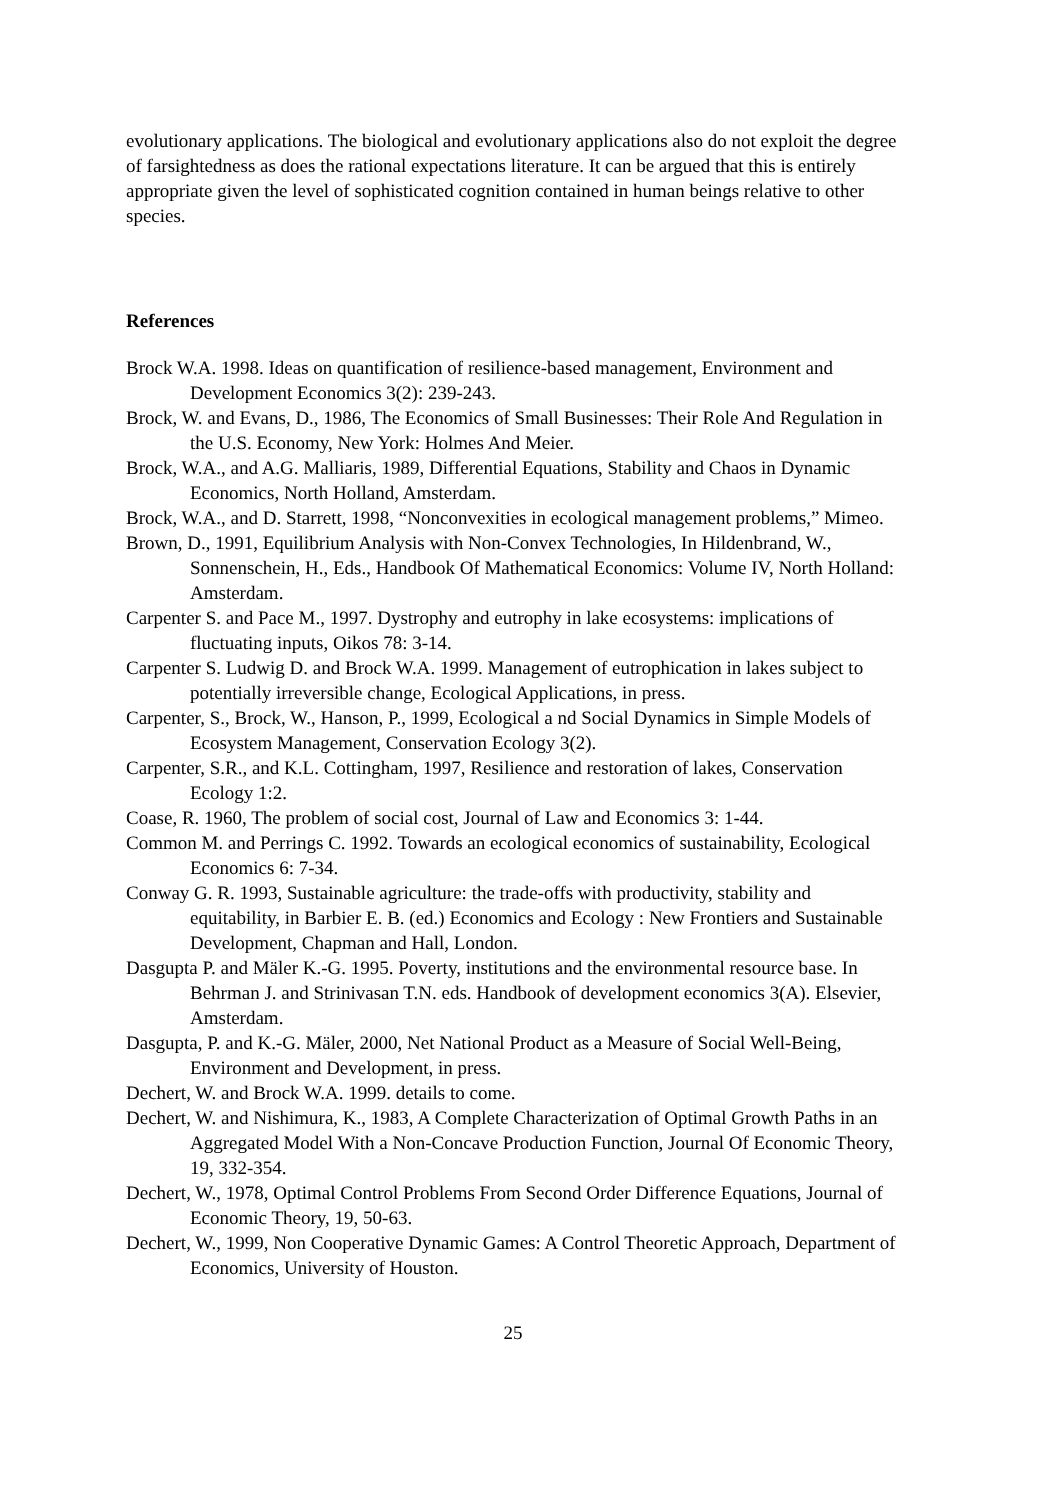evolutionary applications. The biological and evolutionary applications also do not exploit the degree of farsightedness as does the rational expectations literature. It can be argued that this is entirely appropriate given the level of sophisticated cognition contained in human beings relative to other species.
References
Brock W.A. 1998. Ideas on quantification of resilience-based management, Environment and Development Economics 3(2): 239-243.
Brock, W. and Evans, D., 1986, The Economics of Small Businesses: Their Role And Regulation in the U.S. Economy, New York: Holmes And Meier.
Brock, W.A., and A.G. Malliaris, 1989, Differential Equations, Stability and Chaos in Dynamic Economics, North Holland, Amsterdam.
Brock, W.A., and D. Starrett, 1998, “Nonconvexities in ecological management problems,” Mimeo.
Brown, D., 1991, Equilibrium Analysis with Non-Convex Technologies, In Hildenbrand, W., Sonnenschein, H., Eds., Handbook Of Mathematical Economics: Volume IV, North Holland: Amsterdam.
Carpenter S. and Pace M., 1997. Dystrophy and eutrophy in lake ecosystems: implications of fluctuating inputs, Oikos 78: 3-14.
Carpenter S. Ludwig D. and Brock W.A. 1999. Management of eutrophication in lakes subject to potentially irreversible change, Ecological Applications, in press.
Carpenter, S., Brock, W., Hanson, P., 1999, Ecological a nd Social Dynamics in Simple Models of Ecosystem Management, Conservation Ecology 3(2).
Carpenter, S.R., and K.L. Cottingham, 1997, Resilience and restoration of lakes, Conservation Ecology 1:2.
Coase, R. 1960, The problem of social cost, Journal of Law and Economics 3: 1-44.
Common M. and Perrings C. 1992. Towards an ecological economics of sustainability, Ecological Economics 6: 7-34.
Conway G. R. 1993, Sustainable agriculture: the trade-offs with productivity, stability and equitability, in Barbier E. B. (ed.) Economics and Ecology : New Frontiers and Sustainable Development, Chapman and Hall, London.
Dasgupta P. and Mäler K.-G. 1995. Poverty, institutions and the environmental resource base. In Behrman J. and Strinivasan T.N. eds. Handbook of development economics 3(A). Elsevier, Amsterdam.
Dasgupta, P. and K.-G. Mäler, 2000, Net National Product as a Measure of Social Well-Being, Environment and Development, in press.
Dechert, W. and Brock W.A. 1999. details to come.
Dechert, W. and Nishimura, K., 1983, A Complete Characterization of Optimal Growth Paths in an Aggregated Model With a Non-Concave Production Function, Journal Of Economic Theory, 19, 332-354.
Dechert, W., 1978, Optimal Control Problems From Second Order Difference Equations, Journal of Economic Theory, 19, 50-63.
Dechert, W., 1999, Non Cooperative Dynamic Games: A Control Theoretic Approach, Department of Economics, University of Houston.
25